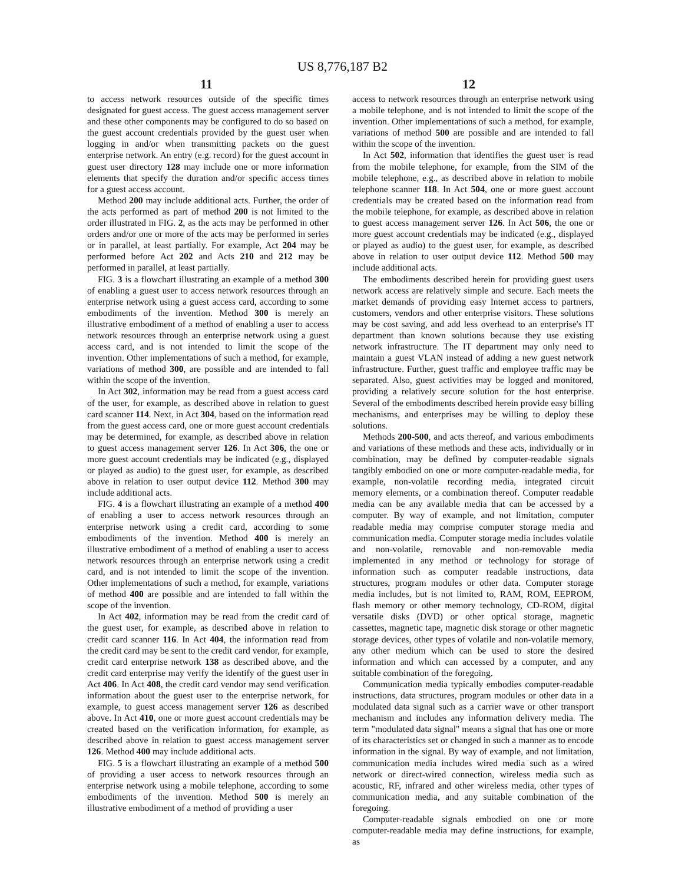US 8,776,187 B2
11 12
to access network resources outside of the specific times designated for guest access. The guest access management server and these other components may be configured to do so based on the guest account credentials provided by the guest user when logging in and/or when transmitting packets on the guest enterprise network. An entry (e.g. record) for the guest account in guest user directory 128 may include one or more information elements that specify the duration and/or specific access times for a guest access account.
Method 200 may include additional acts. Further, the order of the acts performed as part of method 200 is not limited to the order illustrated in FIG. 2, as the acts may be performed in other orders and/or one or more of the acts may be performed in series or in parallel, at least partially. For example, Act 204 may be performed before Act 202 and Acts 210 and 212 may be performed in parallel, at least partially.
FIG. 3 is a flowchart illustrating an example of a method 300 of enabling a guest user to access network resources through an enterprise network using a guest access card, according to some embodiments of the invention. Method 300 is merely an illustrative embodiment of a method of enabling a user to access network resources through an enterprise network using a guest access card, and is not intended to limit the scope of the invention. Other implementations of such a method, for example, variations of method 300, are possible and are intended to fall within the scope of the invention.
In Act 302, information may be read from a guest access card of the user, for example, as described above in relation to guest card scanner 114. Next, in Act 304, based on the information read from the guest access card, one or more guest account credentials may be determined, for example, as described above in relation to guest access management server 126. In Act 306, the one or more guest account credentials may be indicated (e.g., displayed or played as audio) to the guest user, for example, as described above in relation to user output device 112. Method 300 may include additional acts.
FIG. 4 is a flowchart illustrating an example of a method 400 of enabling a user to access network resources through an enterprise network using a credit card, according to some embodiments of the invention. Method 400 is merely an illustrative embodiment of a method of enabling a user to access network resources through an enterprise network using a credit card, and is not intended to limit the scope of the invention. Other implementations of such a method, for example, variations of method 400 are possible and are intended to fall within the scope of the invention.
In Act 402, information may be read from the credit card of the guest user, for example, as described above in relation to credit card scanner 116. In Act 404, the information read from the credit card may be sent to the credit card vendor, for example, credit card enterprise network 138 as described above, and the credit card enterprise may verify the identify of the guest user in Act 406. In Act 408, the credit card vendor may send verification information about the guest user to the enterprise network, for example, to guest access management server 126 as described above. In Act 410, one or more guest account credentials may be created based on the verification information, for example, as described above in relation to guest access management server 126. Method 400 may include additional acts.
FIG. 5 is a flowchart illustrating an example of a method 500 of providing a user access to network resources through an enterprise network using a mobile telephone, according to some embodiments of the invention. Method 500 is merely an illustrative embodiment of a method of providing a user
access to network resources through an enterprise network using a mobile telephone, and is not intended to limit the scope of the invention. Other implementations of such a method, for example, variations of method 500 are possible and are intended to fall within the scope of the invention.
In Act 502, information that identifies the guest user is read from the mobile telephone, for example, from the SIM of the mobile telephone, e.g., as described above in relation to mobile telephone scanner 118. In Act 504, one or more guest account credentials may be created based on the information read from the mobile telephone, for example, as described above in relation to guest access management server 126. In Act 506, the one or more guest account credentials may be indicated (e.g., displayed or played as audio) to the guest user, for example, as described above in relation to user output device 112. Method 500 may include additional acts.
The embodiments described herein for providing guest users network access are relatively simple and secure. Each meets the market demands of providing easy Internet access to partners, customers, vendors and other enterprise visitors. These solutions may be cost saving, and add less overhead to an enterprise's IT department than known solutions because they use existing network infrastructure. The IT department may only need to maintain a guest VLAN instead of adding a new guest network infrastructure. Further, guest traffic and employee traffic may be separated. Also, guest activities may be logged and monitored, providing a relatively secure solution for the host enterprise. Several of the embodiments described herein provide easy billing mechanisms, and enterprises may be willing to deploy these solutions.
Methods 200-500, and acts thereof, and various embodiments and variations of these methods and these acts, individually or in combination, may be defined by computer-readable signals tangibly embodied on one or more computer-readable media, for example, non-volatile recording media, integrated circuit memory elements, or a combination thereof. Computer readable media can be any available media that can be accessed by a computer. By way of example, and not limitation, computer readable media may comprise computer storage media and communication media. Computer storage media includes volatile and non-volatile, removable and non-removable media implemented in any method or technology for storage of information such as computer readable instructions, data structures, program modules or other data. Computer storage media includes, but is not limited to, RAM, ROM, EEPROM, flash memory or other memory technology, CD-ROM, digital versatile disks (DVD) or other optical storage, magnetic cassettes, magnetic tape, magnetic disk storage or other magnetic storage devices, other types of volatile and non-volatile memory, any other medium which can be used to store the desired information and which can accessed by a computer, and any suitable combination of the foregoing.
Communication media typically embodies computer-readable instructions, data structures, program modules or other data in a modulated data signal such as a carrier wave or other transport mechanism and includes any information delivery media. The term "modulated data signal" means a signal that has one or more of its characteristics set or changed in such a manner as to encode information in the signal. By way of example, and not limitation, communication media includes wired media such as a wired network or direct-wired connection, wireless media such as acoustic, RF, infrared and other wireless media, other types of communication media, and any suitable combination of the foregoing.
Computer-readable signals embodied on one or more computer-readable media may define instructions, for example, as